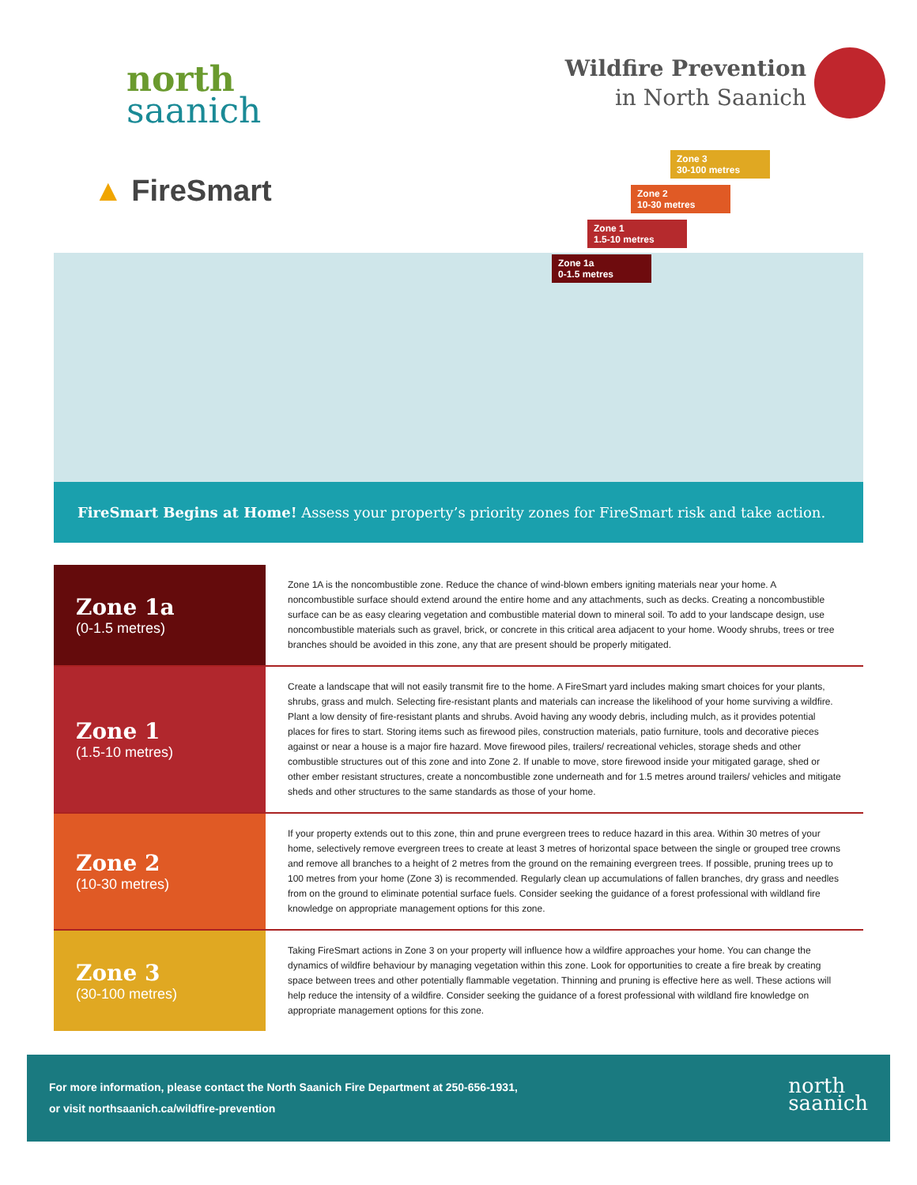north
saanich
Wildfire Prevention
in North Saanich
▲ FireSmart
Zone 3
30-100 metres
Zone 2
10-30 metres
Zone 1
1.5-10 metres
Zone 1a
0-1.5 metres
FireSmart Begins at Home! Assess your property’s priority zones for FireSmart risk and take action.
Zone 1a
(0-1.5 metres)
Zone 1A is the noncombustible zone. Reduce the chance of wind-blown embers igniting materials near your home. A noncombustible surface should extend around the entire home and any attachments, such as decks. Creating a noncombustible surface can be as easy clearing vegetation and combustible material down to mineral soil. To add to your landscape design, use noncombustible materials such as gravel, brick, or concrete in this critical area adjacent to your home. Woody shrubs, trees or tree branches should be avoided in this zone, any that are present should be properly mitigated.
Zone 1
(1.5-10 metres)
Create a landscape that will not easily transmit fire to the home. A FireSmart yard includes making smart choices for your plants, shrubs, grass and mulch. Selecting fire-resistant plants and materials can increase the likelihood of your home surviving a wildfire. Plant a low density of fire-resistant plants and shrubs. Avoid having any woody debris, including mulch, as it provides potential places for fires to start. Storing items such as firewood piles, construction materials, patio furniture, tools and decorative pieces against or near a house is a major fire hazard. Move firewood piles, trailers/ recreational vehicles, storage sheds and other combustible structures out of this zone and into Zone 2. If unable to move, store firewood inside your mitigated garage, shed or other ember resistant structures, create a noncombustible zone underneath and for 1.5 metres around trailers/ vehicles and mitigate sheds and other structures to the same standards as those of your home.
Zone 2
(10-30 metres)
If your property extends out to this zone, thin and prune evergreen trees to reduce hazard in this area. Within 30 metres of your home, selectively remove evergreen trees to create at least 3 metres of horizontal space between the single or grouped tree crowns and remove all branches to a height of 2 metres from the ground on the remaining evergreen trees. If possible, pruning trees up to 100 metres from your home (Zone 3) is recommended. Regularly clean up accumulations of fallen branches, dry grass and needles from on the ground to eliminate potential surface fuels. Consider seeking the guidance of a forest professional with wildland fire knowledge on appropriate management options for this zone.
Zone 3
(30-100 metres)
Taking FireSmart actions in Zone 3 on your property will influence how a wildfire approaches your home. You can change the dynamics of wildfire behaviour by managing vegetation within this zone. Look for opportunities to create a fire break by creating space between trees and other potentially flammable vegetation. Thinning and pruning is effective here as well. These actions will help reduce the intensity of a wildfire. Consider seeking the guidance of a forest professional with wildland fire knowledge on appropriate management options for this zone.
For more information, please contact the North Saanich Fire Department at 250-656-1931,
or visit northsaanich.ca/wildfire-prevention
north
saanich